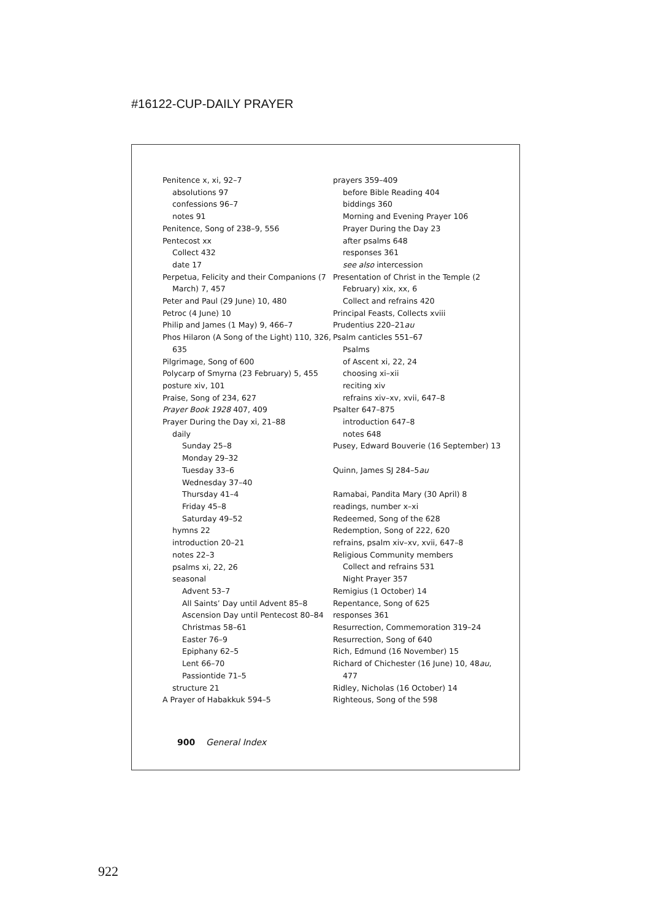#16122-CUP-DAILY PRAYER
Penitence x, xi, 92–7
absolutions 97
confessions 96–7
notes 91
Penitence, Song of 238–9, 556
Pentecost xx
Collect 432
date 17
Perpetua, Felicity and their Companions (7 March) 7, 457
Peter and Paul (29 June) 10, 480
Petroc (4 June) 10
Philip and James (1 May) 9, 466–7
Phos Hilaron (A Song of the Light) 110, 326, 635
Pilgrimage, Song of 600
Polycarp of Smyrna (23 February) 5, 455
posture xiv, 101
Praise, Song of 234, 627
Prayer Book 1928 407, 409
Prayer During the Day xi, 21–88
daily
Sunday 25–8
Monday 29–32
Tuesday 33–6
Wednesday 37–40
Thursday 41–4
Friday 45–8
Saturday 49–52
hymns 22
introduction 20–21
notes 22–3
psalms xi, 22, 26
seasonal
Advent 53–7
All Saints’ Day until Advent 85–8
Ascension Day until Pentecost 80–84
Christmas 58–61
Easter 76–9
Epiphany 62–5
Lent 66–70
Passiontide 71–5
structure 21
A Prayer of Habakkuk 594–5
prayers 359–409
before Bible Reading 404
biddings 360
Morning and Evening Prayer 106
Prayer During the Day 23
after psalms 648
responses 361
see also intercession
Presentation of Christ in the Temple (2 February) xix, xx, 6
Collect and refrains 420
Principal Feasts, Collects xviii
Prudentius 220–21au
Psalm canticles 551–67
Psalms
of Ascent xi, 22, 24
choosing xi–xii
reciting xiv
refrains xiv–xv, xvii, 647–8
Psalter 647–875
introduction 647–8
notes 648
Pusey, Edward Bouverie (16 September) 13
Quinn, James SJ 284–5au
Ramabai, Pandita Mary (30 April) 8
readings, number x–xi
Redeemed, Song of the 628
Redemption, Song of 222, 620
refrains, psalm xiv–xv, xvii, 647–8
Religious Community members
Collect and refrains 531
Night Prayer 357
Remigius (1 October) 14
Repentance, Song of 625
responses 361
Resurrection, Commemoration 319–24
Resurrection, Song of 640
Rich, Edmund (16 November) 15
Richard of Chichester (16 June) 10, 48au, 477
Ridley, Nicholas (16 October) 14
Righteous, Song of the 598
900 General Index
922